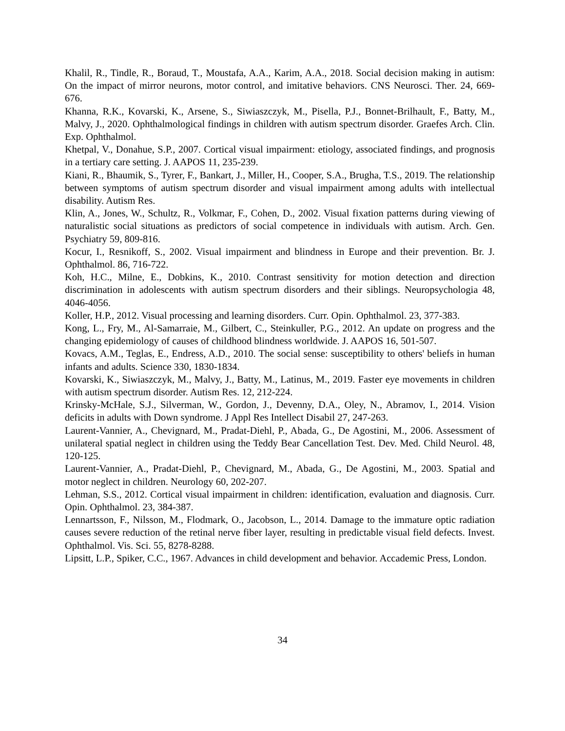Khalil, R., Tindle, R., Boraud, T., Moustafa, A.A., Karim, A.A., 2018. Social decision making in autism: On the impact of mirror neurons, motor control, and imitative behaviors. CNS Neurosci. Ther. 24, 669-676.
Khanna, R.K., Kovarski, K., Arsene, S., Siwiaszczyk, M., Pisella, P.J., Bonnet-Brilhault, F., Batty, M., Malvy, J., 2020. Ophthalmological findings in children with autism spectrum disorder. Graefes Arch. Clin. Exp. Ophthalmol.
Khetpal, V., Donahue, S.P., 2007. Cortical visual impairment: etiology, associated findings, and prognosis in a tertiary care setting. J. AAPOS 11, 235-239.
Kiani, R., Bhaumik, S., Tyrer, F., Bankart, J., Miller, H., Cooper, S.A., Brugha, T.S., 2019. The relationship between symptoms of autism spectrum disorder and visual impairment among adults with intellectual disability. Autism Res.
Klin, A., Jones, W., Schultz, R., Volkmar, F., Cohen, D., 2002. Visual fixation patterns during viewing of naturalistic social situations as predictors of social competence in individuals with autism. Arch. Gen. Psychiatry 59, 809-816.
Kocur, I., Resnikoff, S., 2002. Visual impairment and blindness in Europe and their prevention. Br. J. Ophthalmol. 86, 716-722.
Koh, H.C., Milne, E., Dobkins, K., 2010. Contrast sensitivity for motion detection and direction discrimination in adolescents with autism spectrum disorders and their siblings. Neuropsychologia 48, 4046-4056.
Koller, H.P., 2012. Visual processing and learning disorders. Curr. Opin. Ophthalmol. 23, 377-383.
Kong, L., Fry, M., Al-Samarraie, M., Gilbert, C., Steinkuller, P.G., 2012. An update on progress and the changing epidemiology of causes of childhood blindness worldwide. J. AAPOS 16, 501-507.
Kovacs, A.M., Teglas, E., Endress, A.D., 2010. The social sense: susceptibility to others' beliefs in human infants and adults. Science 330, 1830-1834.
Kovarski, K., Siwiaszczyk, M., Malvy, J., Batty, M., Latinus, M., 2019. Faster eye movements in children with autism spectrum disorder. Autism Res. 12, 212-224.
Krinsky-McHale, S.J., Silverman, W., Gordon, J., Devenny, D.A., Oley, N., Abramov, I., 2014. Vision deficits in adults with Down syndrome. J Appl Res Intellect Disabil 27, 247-263.
Laurent-Vannier, A., Chevignard, M., Pradat-Diehl, P., Abada, G., De Agostini, M., 2006. Assessment of unilateral spatial neglect in children using the Teddy Bear Cancellation Test. Dev. Med. Child Neurol. 48, 120-125.
Laurent-Vannier, A., Pradat-Diehl, P., Chevignard, M., Abada, G., De Agostini, M., 2003. Spatial and motor neglect in children. Neurology 60, 202-207.
Lehman, S.S., 2012. Cortical visual impairment in children: identification, evaluation and diagnosis. Curr. Opin. Ophthalmol. 23, 384-387.
Lennartsson, F., Nilsson, M., Flodmark, O., Jacobson, L., 2014. Damage to the immature optic radiation causes severe reduction of the retinal nerve fiber layer, resulting in predictable visual field defects. Invest. Ophthalmol. Vis. Sci. 55, 8278-8288.
Lipsitt, L.P., Spiker, C.C., 1967. Advances in child development and behavior. Accademic Press, London.
34